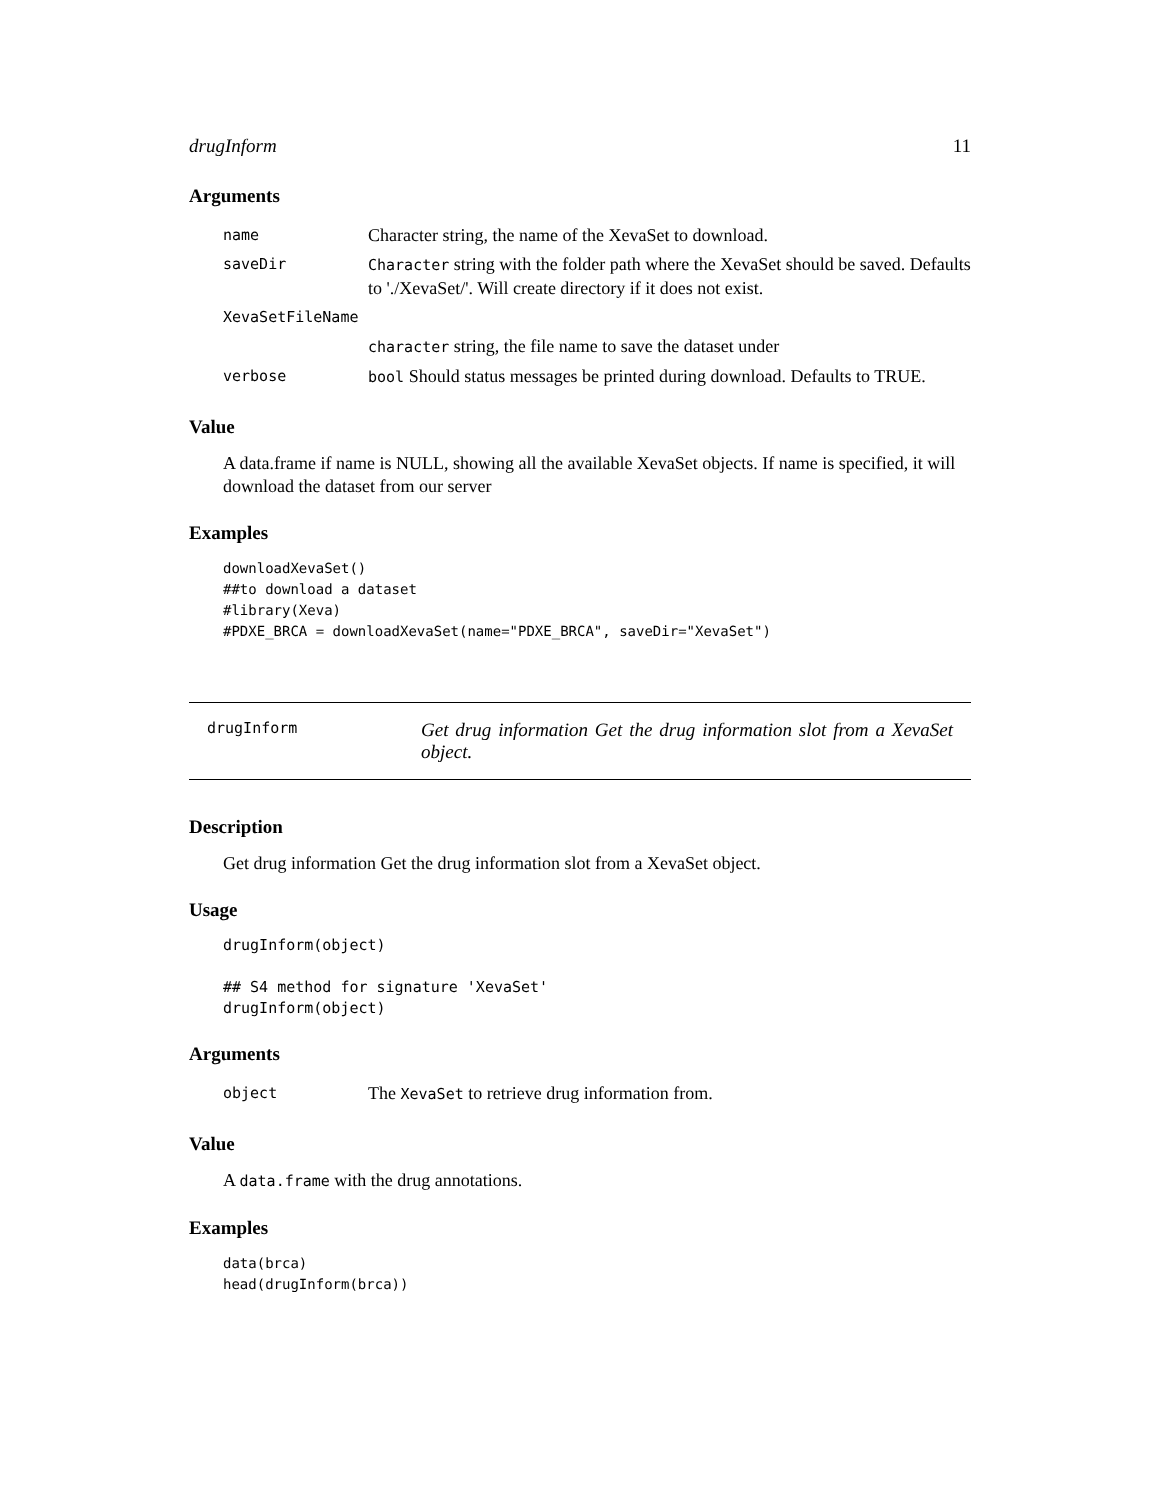drugInform 11
Arguments
| name | Character string, the name of the XevaSet to download. |
| saveDir | Character string with the folder path where the XevaSet should be saved. Defaults to './XevaSet/'. Will create directory if it does not exist. |
| XevaSetFileName | |
| | character string, the file name to save the dataset under |
| verbose | bool Should status messages be printed during download. Defaults to TRUE. |
Value
A data.frame if name is NULL, showing all the available XevaSet objects. If name is specified, it will download the dataset from our server
Examples
downloadXevaSet()
##to download a dataset
#library(Xeva)
#PDXE_BRCA = downloadXevaSet(name="PDXE_BRCA", saveDir="XevaSet")
drugInform
Get drug information Get the drug information slot from a XevaSet object.
Description
Get drug information Get the drug information slot from a XevaSet object.
Usage
drugInform(object)

## S4 method for signature 'XevaSet'
drugInform(object)
Arguments
| object | The XevaSet to retrieve drug information from. |
Value
A data.frame with the drug annotations.
Examples
data(brca)
head(drugInform(brca))